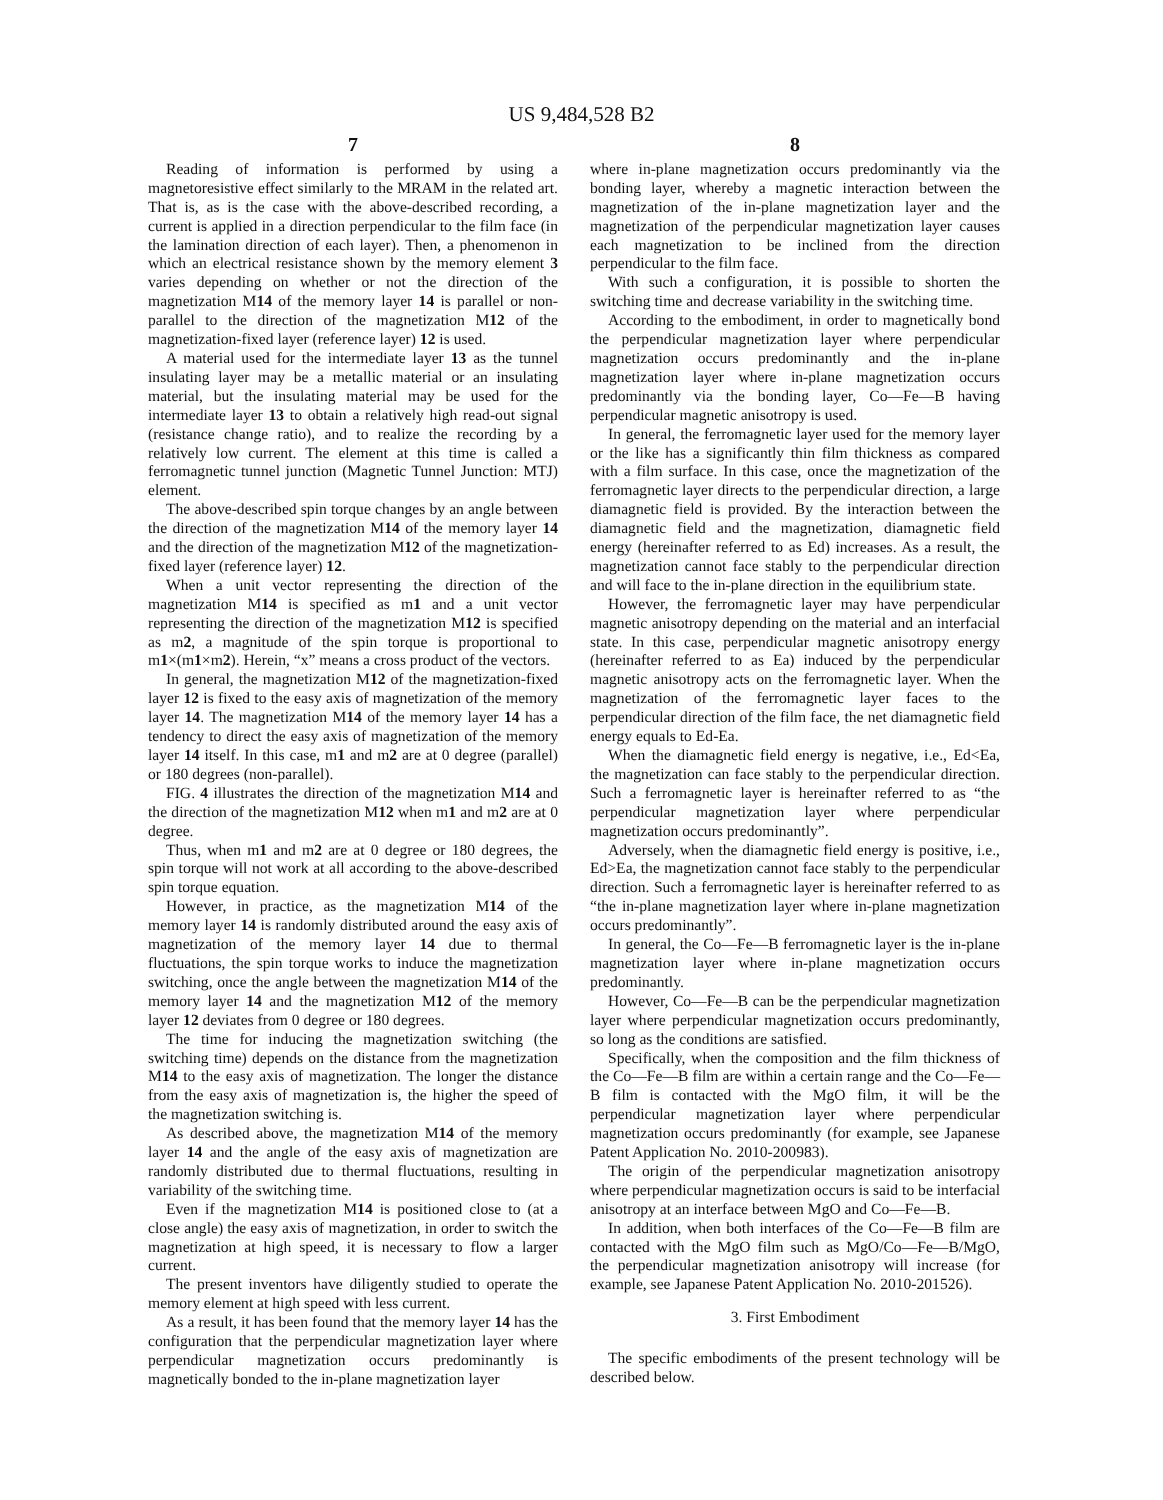US 9,484,528 B2
7
Reading of information is performed by using a magnetoresistive effect similarly to the MRAM in the related art. That is, as is the case with the above-described recording, a current is applied in a direction perpendicular to the film face (in the lamination direction of each layer). Then, a phenomenon in which an electrical resistance shown by the memory element 3 varies depending on whether or not the direction of the magnetization M14 of the memory layer 14 is parallel or non-parallel to the direction of the magnetization M12 of the magnetization-fixed layer (reference layer) 12 is used.
A material used for the intermediate layer 13 as the tunnel insulating layer may be a metallic material or an insulating material, but the insulating material may be used for the intermediate layer 13 to obtain a relatively high read-out signal (resistance change ratio), and to realize the recording by a relatively low current. The element at this time is called a ferromagnetic tunnel junction (Magnetic Tunnel Junction: MTJ) element.
The above-described spin torque changes by an angle between the direction of the magnetization M14 of the memory layer 14 and the direction of the magnetization M12 of the magnetization-fixed layer (reference layer) 12.
When a unit vector representing the direction of the magnetization M14 is specified as m1 and a unit vector representing the direction of the magnetization M12 is specified as m2, a magnitude of the spin torque is proportional to m1×(m1×m2). Herein, “x” means a cross product of the vectors.
In general, the magnetization M12 of the magnetization-fixed layer 12 is fixed to the easy axis of magnetization of the memory layer 14. The magnetization M14 of the memory layer 14 has a tendency to direct the easy axis of magnetization of the memory layer 14 itself. In this case, m1 and m2 are at 0 degree (parallel) or 180 degrees (non-parallel).
FIG. 4 illustrates the direction of the magnetization M14 and the direction of the magnetization M12 when m1 and m2 are at 0 degree.
Thus, when m1 and m2 are at 0 degree or 180 degrees, the spin torque will not work at all according to the above-described spin torque equation.
However, in practice, as the magnetization M14 of the memory layer 14 is randomly distributed around the easy axis of magnetization of the memory layer 14 due to thermal fluctuations, the spin torque works to induce the magnetization switching, once the angle between the magnetization M14 of the memory layer 14 and the magnetization M12 of the memory layer 12 deviates from 0 degree or 180 degrees.
The time for inducing the magnetization switching (the switching time) depends on the distance from the magnetization M14 to the easy axis of magnetization. The longer the distance from the easy axis of magnetization is, the higher the speed of the magnetization switching is.
As described above, the magnetization M14 of the memory layer 14 and the angle of the easy axis of magnetization are randomly distributed due to thermal fluctuations, resulting in variability of the switching time.
Even if the magnetization M14 is positioned close to (at a close angle) the easy axis of magnetization, in order to switch the magnetization at high speed, it is necessary to flow a larger current.
The present inventors have diligently studied to operate the memory element at high speed with less current.
As a result, it has been found that the memory layer 14 has the configuration that the perpendicular magnetization layer where perpendicular magnetization occurs predominantly is magnetically bonded to the in-plane magnetization layer
8
where in-plane magnetization occurs predominantly via the bonding layer, whereby a magnetic interaction between the magnetization of the in-plane magnetization layer and the magnetization of the perpendicular magnetization layer causes each magnetization to be inclined from the direction perpendicular to the film face.
With such a configuration, it is possible to shorten the switching time and decrease variability in the switching time.
According to the embodiment, in order to magnetically bond the perpendicular magnetization layer where perpendicular magnetization occurs predominantly and the in-plane magnetization layer where in-plane magnetization occurs predominantly via the bonding layer, Co—Fe—B having perpendicular magnetic anisotropy is used.
In general, the ferromagnetic layer used for the memory layer or the like has a significantly thin film thickness as compared with a film surface. In this case, once the magnetization of the ferromagnetic layer directs to the perpendicular direction, a large diamagnetic field is provided. By the interaction between the diamagnetic field and the magnetization, diamagnetic field energy (hereinafter referred to as Ed) increases. As a result, the magnetization cannot face stably to the perpendicular direction and will face to the in-plane direction in the equilibrium state.
However, the ferromagnetic layer may have perpendicular magnetic anisotropy depending on the material and an interfacial state. In this case, perpendicular magnetic anisotropy energy (hereinafter referred to as Ea) induced by the perpendicular magnetic anisotropy acts on the ferromagnetic layer. When the magnetization of the ferromagnetic layer faces to the perpendicular direction of the film face, the net diamagnetic field energy equals to Ed-Ea.
When the diamagnetic field energy is negative, i.e., Ed<Ea, the magnetization can face stably to the perpendicular direction. Such a ferromagnetic layer is hereinafter referred to as “the perpendicular magnetization layer where perpendicular magnetization occurs predominantly”.
Adversely, when the diamagnetic field energy is positive, i.e., Ed>Ea, the magnetization cannot face stably to the perpendicular direction. Such a ferromagnetic layer is hereinafter referred to as “the in-plane magnetization layer where in-plane magnetization occurs predominantly”.
In general, the Co—Fe—B ferromagnetic layer is the in-plane magnetization layer where in-plane magnetization occurs predominantly.
However, Co—Fe—B can be the perpendicular magnetization layer where perpendicular magnetization occurs predominantly, so long as the conditions are satisfied.
Specifically, when the composition and the film thickness of the Co—Fe—B film are within a certain range and the Co—Fe—B film is contacted with the MgO film, it will be the perpendicular magnetization layer where perpendicular magnetization occurs predominantly (for example, see Japanese Patent Application No. 2010-200983).
The origin of the perpendicular magnetization anisotropy where perpendicular magnetization occurs is said to be interfacial anisotropy at an interface between MgO and Co—Fe—B.
In addition, when both interfaces of the Co—Fe—B film are contacted with the MgO film such as MgO/Co—Fe—B/MgO, the perpendicular magnetization anisotropy will increase (for example, see Japanese Patent Application No. 2010-201526).
3. First Embodiment
The specific embodiments of the present technology will be described below.